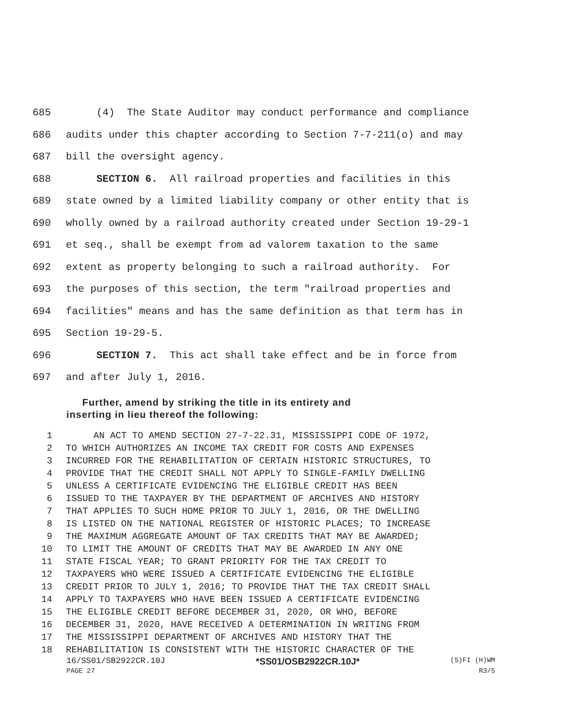685 (4) The State Auditor may conduct performance and compliance
686 audits under this chapter according to Section 7-7-211(o) and may
687 bill the oversight agency.
688 SECTION 6. All railroad properties and facilities in this
689 state owned by a limited liability company or other entity that is
690 wholly owned by a railroad authority created under Section 19-29-1
691 et seq., shall be exempt from ad valorem taxation to the same
692 extent as property belonging to such a railroad authority. For
693 the purposes of this section, the term "railroad properties and
694 facilities" means and has the same definition as that term has in
695 Section 19-29-5.
696 SECTION 7. This act shall take effect and be in force from
697 and after July 1, 2016.
Further, amend by striking the title in its entirety and
inserting in lieu thereof the following:
1 AN ACT TO AMEND SECTION 27-7-22.31, MISSISSIPPI CODE OF 1972,
2 TO WHICH AUTHORIZES AN INCOME TAX CREDIT FOR COSTS AND EXPENSES
3 INCURRED FOR THE REHABILITATION OF CERTAIN HISTORIC STRUCTURES, TO
4 PROVIDE THAT THE CREDIT SHALL NOT APPLY TO SINGLE-FAMILY DWELLING
5 UNLESS A CERTIFICATE EVIDENCING THE ELIGIBLE CREDIT HAS BEEN
6 ISSUED TO THE TAXPAYER BY THE DEPARTMENT OF ARCHIVES AND HISTORY
7 THAT APPLIES TO SUCH HOME PRIOR TO JULY 1, 2016, OR THE DWELLING
8 IS LISTED ON THE NATIONAL REGISTER OF HISTORIC PLACES; TO INCREASE
9 THE MAXIMUM AGGREGATE AMOUNT OF TAX CREDITS THAT MAY BE AWARDED;
10 TO LIMIT THE AMOUNT OF CREDITS THAT MAY BE AWARDED IN ANY ONE
11 STATE FISCAL YEAR; TO GRANT PRIORITY FOR THE TAX CREDIT TO
12 TAXPAYERS WHO WERE ISSUED A CERTIFICATE EVIDENCING THE ELIGIBLE
13 CREDIT PRIOR TO JULY 1, 2016; TO PROVIDE THAT THE TAX CREDIT SHALL
14 APPLY TO TAXPAYERS WHO HAVE BEEN ISSUED A CERTIFICATE EVIDENCING
15 THE ELIGIBLE CREDIT BEFORE DECEMBER 31, 2020, OR WHO, BEFORE
16 DECEMBER 31, 2020, HAVE RECEIVED A DETERMINATION IN WRITING FROM
17 THE MISSISSIPPI DEPARTMENT OF ARCHIVES AND HISTORY THAT THE
18 REHABILITATION IS CONSISTENT WITH THE HISTORIC CHARACTER OF THE
16/SS01/SB2922CR.10J *SS01/OSB2922CR.10J* (S)FI (H)WM
PAGE 27 R3/5